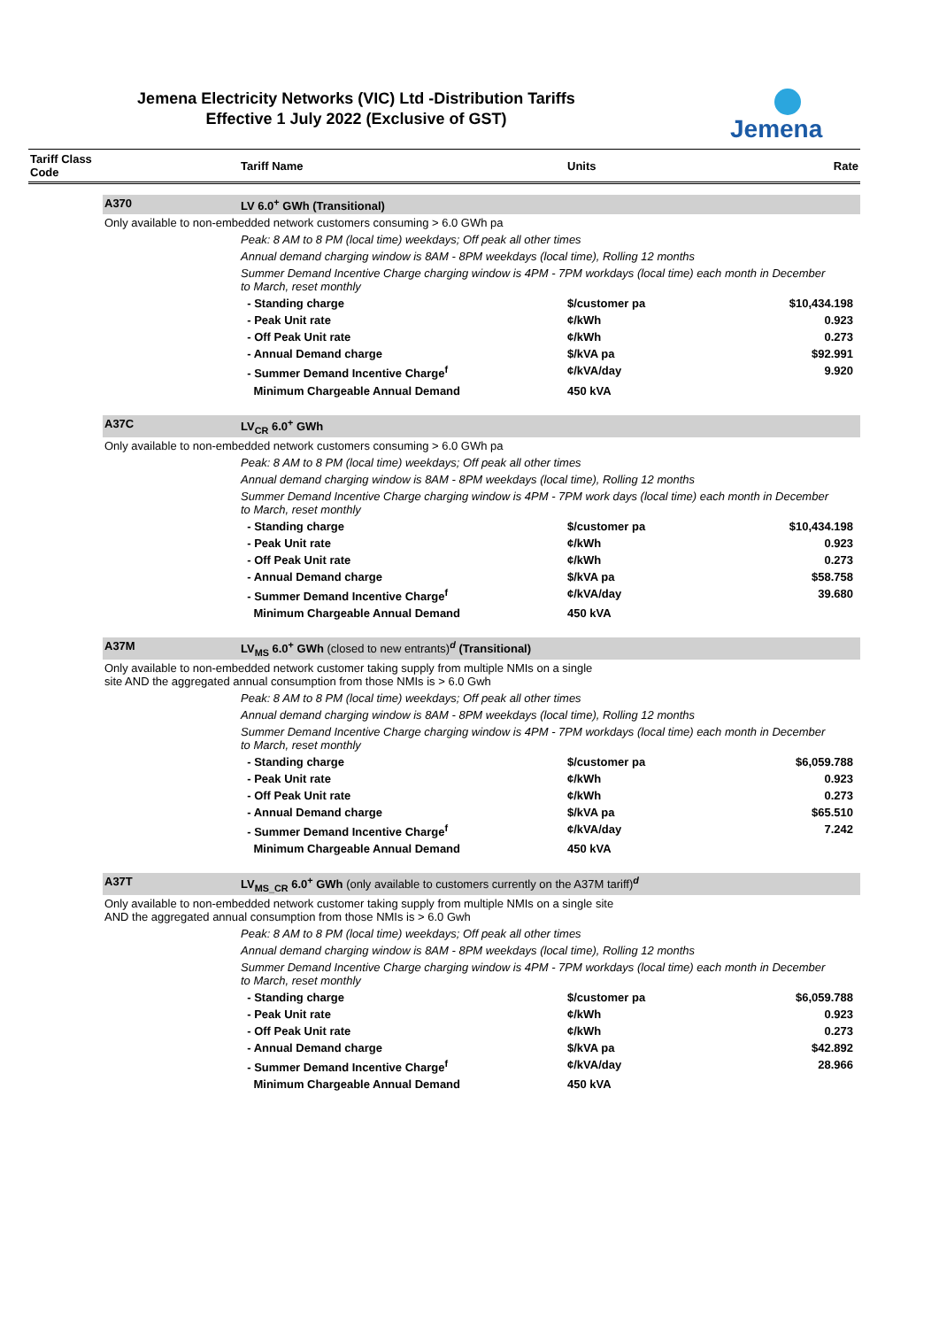Jemena Electricity Networks (VIC) Ltd -Distribution Tariffs
Effective 1 July 2022 (Exclusive of GST)
Jemena
| Tariff Class Code | | Tariff Name | Units | Rate |
| --- | --- | --- | --- | --- |
| | A370 | LV 6.0<sup>+</sup> GWh (Transitional) | | |
| | Only available to non-embedded network customers consuming > 6.0 GWh pa | | | |
| | | Peak: 8 AM to 8 PM (local time) weekdays; Off peak all other times | | |
| | | Annual demand charging window is 8AM - 8PM weekdays (local time), Rolling 12 months | | |
| | | Summer Demand Incentive Charge charging window is 4PM - 7PM workdays (local time) each month in December to March, reset monthly | | |
| | | - Standing charge | $/customer pa | $10,434.198 |
| | | - Peak Unit rate | ¢/kWh | 0.923 |
| | | - Off Peak Unit rate | ¢/kWh | 0.273 |
| | | - Annual Demand charge | $/kVA pa | $92.991 |
| | | - Summer Demand Incentive Charge<sup>f</sup> | ¢/kVA/day | 9.920 |
| | | Minimum Chargeable Annual Demand | 450 kVA | |
| | A37C | LV<sub>CR</sub> 6.0<sup>+</sup> GWh | | |
| | Only available to non-embedded network customers consuming > 6.0 GWh pa | | | |
| | | Peak: 8 AM to 8 PM (local time) weekdays; Off peak all other times | | |
| | | Annual demand charging window is 8AM - 8PM weekdays (local time), Rolling 12 months | | |
| | | Summer Demand Incentive Charge charging window is 4PM - 7PM work days (local time) each month in December to March, reset monthly | | |
| | | - Standing charge | $/customer pa | $10,434.198 |
| | | - Peak Unit rate | ¢/kWh | 0.923 |
| | | - Off Peak Unit rate | ¢/kWh | 0.273 |
| | | - Annual Demand charge | $/kVA pa | $58.758 |
| | | - Summer Demand Incentive Charge<sup>f</sup> | ¢/kVA/day | 39.680 |
| | | Minimum Chargeable Annual Demand | 450 kVA | |
| | A37M | LV<sub>MS</sub> 6.0<sup>+</sup> GWh (closed to new entrants)<sup>d</sup> (Transitional) | | |
| | Only available to non-embedded network customer taking supply from multiple NMIs on a single site AND the aggregated annual consumption from those NMIs is > 6.0 Gwh | | | |
| | | Peak: 8 AM to 8 PM (local time) weekdays; Off peak all other times | | |
| | | Annual demand charging window is 8AM - 8PM weekdays (local time), Rolling 12 months | | |
| | | Summer Demand Incentive Charge charging window is 4PM - 7PM workdays (local time) each month in December to March, reset monthly | | |
| | | - Standing charge | $/customer pa | $6,059.788 |
| | | - Peak Unit rate | ¢/kWh | 0.923 |
| | | - Off Peak Unit rate | ¢/kWh | 0.273 |
| | | - Annual Demand charge | $/kVA pa | $65.510 |
| | | - Summer Demand Incentive Charge<sup>f</sup> | ¢/kVA/day | 7.242 |
| | | Minimum Chargeable Annual Demand | 450 kVA | |
| | A37T | LV<sub>MS_CR</sub> 6.0<sup>+</sup> GWh (only available to customers currently on the A37M tariff)<sup>d</sup> | | |
| | Only available to non-embedded network customer taking supply from multiple NMIs on a single site AND the aggregated annual consumption from those NMIs is > 6.0 Gwh | | | |
| | | Peak: 8 AM to 8 PM (local time) weekdays; Off peak all other times | | |
| | | Annual demand charging window is 8AM - 8PM weekdays (local time), Rolling 12 months | | |
| | | Summer Demand Incentive Charge charging window is 4PM - 7PM workdays (local time) each month in December to March, reset monthly | | |
| | | - Standing charge | $/customer pa | $6,059.788 |
| | | - Peak Unit rate | ¢/kWh | 0.923 |
| | | - Off Peak Unit rate | ¢/kWh | 0.273 |
| | | - Annual Demand charge | $/kVA pa | $42.892 |
| | | - Summer Demand Incentive Charge<sup>f</sup> | ¢/kVA/day | 28.966 |
| | | Minimum Chargeable Annual Demand | 450 kVA | |